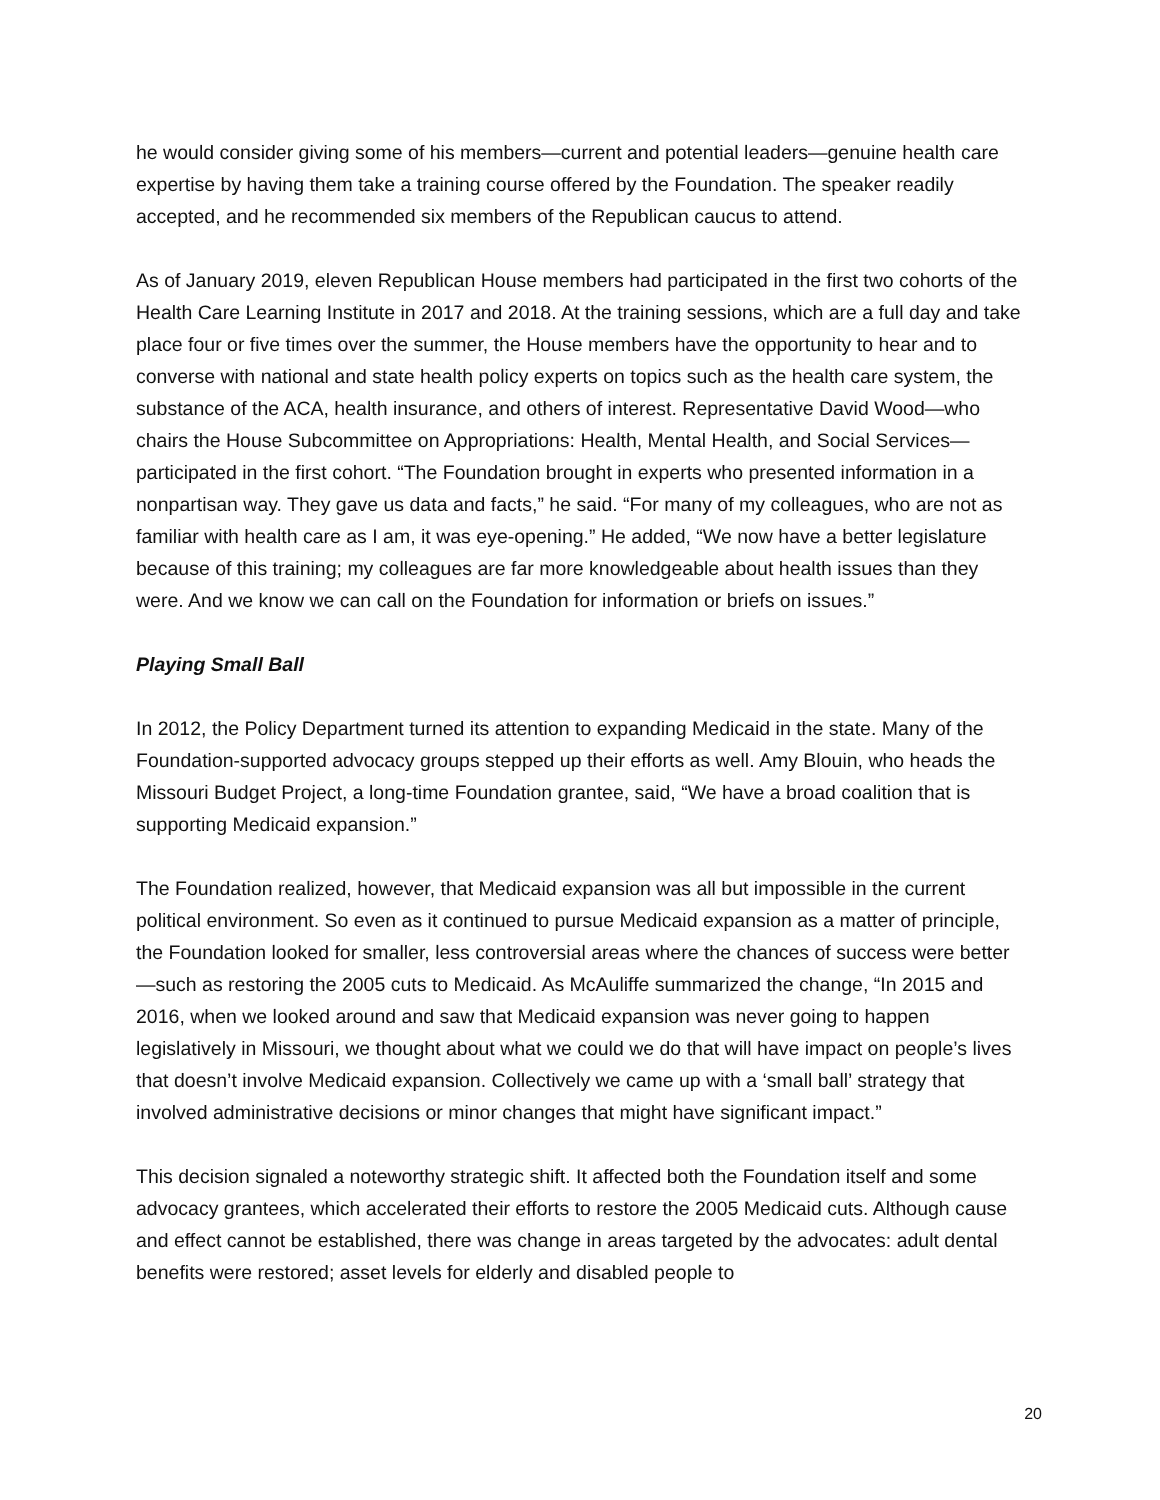he would consider giving some of his members—current and potential leaders—genuine health care expertise by having them take a training course offered by the Foundation. The speaker readily accepted, and he recommended six members of the Republican caucus to attend.
As of January 2019, eleven Republican House members had participated in the first two cohorts of the Health Care Learning Institute in 2017 and 2018. At the training sessions, which are a full day and take place four or five times over the summer, the House members have the opportunity to hear and to converse with national and state health policy experts on topics such as the health care system, the substance of the ACA, health insurance, and others of interest. Representative David Wood—who chairs the House Subcommittee on Appropriations: Health, Mental Health, and Social Services—participated in the first cohort. “The Foundation brought in experts who presented information in a nonpartisan way. They gave us data and facts,” he said. “For many of my colleagues, who are not as familiar with health care as I am, it was eye-opening.” He added, “We now have a better legislature because of this training; my colleagues are far more knowledgeable about health issues than they were. And we know we can call on the Foundation for information or briefs on issues.”
Playing Small Ball
In 2012, the Policy Department turned its attention to expanding Medicaid in the state. Many of the Foundation-supported advocacy groups stepped up their efforts as well. Amy Blouin, who heads the Missouri Budget Project, a long-time Foundation grantee, said, “We have a broad coalition that is supporting Medicaid expansion.”
The Foundation realized, however, that Medicaid expansion was all but impossible in the current political environment. So even as it continued to pursue Medicaid expansion as a matter of principle, the Foundation looked for smaller, less controversial areas where the chances of success were better—such as restoring the 2005 cuts to Medicaid. As McAuliffe summarized the change, “In 2015 and 2016, when we looked around and saw that Medicaid expansion was never going to happen legislatively in Missouri, we thought about what we could we do that will have impact on people’s lives that doesn’t involve Medicaid expansion. Collectively we came up with a ‘small ball’ strategy that involved administrative decisions or minor changes that might have significant impact.”
This decision signaled a noteworthy strategic shift. It affected both the Foundation itself and some advocacy grantees, which accelerated their efforts to restore the 2005 Medicaid cuts. Although cause and effect cannot be established, there was change in areas targeted by the advocates: adult dental benefits were restored; asset levels for elderly and disabled people to
20